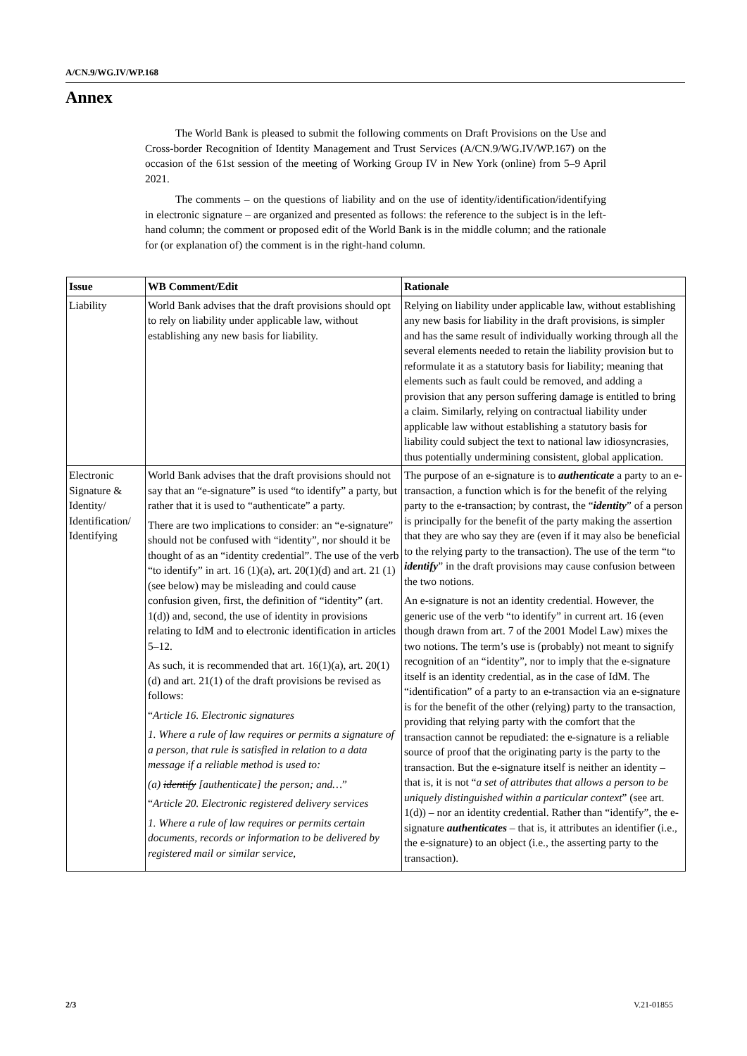A/CN.9/WG.IV/WP.168
Annex
The World Bank is pleased to submit the following comments on Draft Provisions on the Use and Cross-border Recognition of Identity Management and Trust Services (A/CN.9/WG.IV/WP.167) on the occasion of the 61st session of the meeting of Working Group IV in New York (online) from 5–9 April 2021.
The comments – on the questions of liability and on the use of identity/identification/identifying in electronic signature – are organized and presented as follows: the reference to the subject is in the left-hand column; the comment or proposed edit of the World Bank is in the middle column; and the rationale for (or explanation of) the comment is in the right-hand column.
| Issue | WB Comment/Edit | Rationale |
| --- | --- | --- |
| Liability | World Bank advises that the draft provisions should opt to rely on liability under applicable law, without establishing any new basis for liability. | Relying on liability under applicable law, without establishing any new basis for liability in the draft provisions, is simpler and has the same result of individually working through all the several elements needed to retain the liability provision but to reformulate it as a statutory basis for liability; meaning that elements such as fault could be removed, and adding a provision that any person suffering damage is entitled to bring a claim. Similarly, relying on contractual liability under applicable law without establishing a statutory basis for liability could subject the text to national law idiosyncrasies, thus potentially undermining consistent, global application. |
| Electronic Signature & Identity/ Identification/ Identifying | World Bank advises that the draft provisions should not say that an “e-signature” is used “to identify” a party, but rather that it is used to “authenticate” a party. There are two implications to consider: an “e-signature” should not be confused with “identity”, nor should it be thought of as an “identity credential”. The use of the verb “to identify” in art. 16 (1)(a), art. 20(1)(d) and art. 21 (1) (see below) may be misleading and could cause confusion given, first, the definition of “identity” (art. 1(d)) and, second, the use of identity in provisions relating to IdM and to electronic identification in articles 5–12. As such, it is recommended that art. 16(1)(a), art. 20(1)(d) and art. 21(1) of the draft provisions be revised as follows: “ Article 16. Electronic signatures 1. Where a rule of law requires or permits a signature of a person, that rule is satisfied in relation to a data message if a reliable method is used to: (a) identify [authenticate] the person; and… ” “ Article 20. Electronic registered delivery services 1. Where a rule of law requires or permits certain documents, records or information to be delivered by registered mail or similar service, | The purpose of an e-signature is to authenticate a party to an e-transaction, a function which is for the benefit of the relying party to the e-transaction; by contrast, the “ identity ” of a person is principally for the benefit of the party making the assertion that they are who say they are (even if it may also be beneficial to the relying party to the transaction). The use of the term “to identify ” in the draft provisions may cause confusion between the two notions. An e-signature is not an identity credential. However, the generic use of the verb “to identify” in current art. 16 (even though drawn from art. 7 of the 2001 Model Law) mixes the two notions. The term’s use is (probably) not meant to signify recognition of an “identity”, nor to imply that the e-signature itself is an identity credential, as in the case of IdM. The “identification” of a party to an e-transaction via an e-signature is for the benefit of the other (relying) party to the transaction, providing that relying party with the comfort that the transaction cannot be repudiated: the e-signature is a reliable source of proof that the originating party is the party to the transaction. But the e-signature itself is neither an identity – that is, it is not “ a set of attributes that allows a person to be uniquely distinguished within a particular context ” (see art. 1(d)) – nor an identity credential. Rather than “identify”, the e-signature authenticates – that is, it attributes an identifier (i.e., the e-signature) to an object (i.e., the asserting party to the transaction). |
2/3 V.21-01855